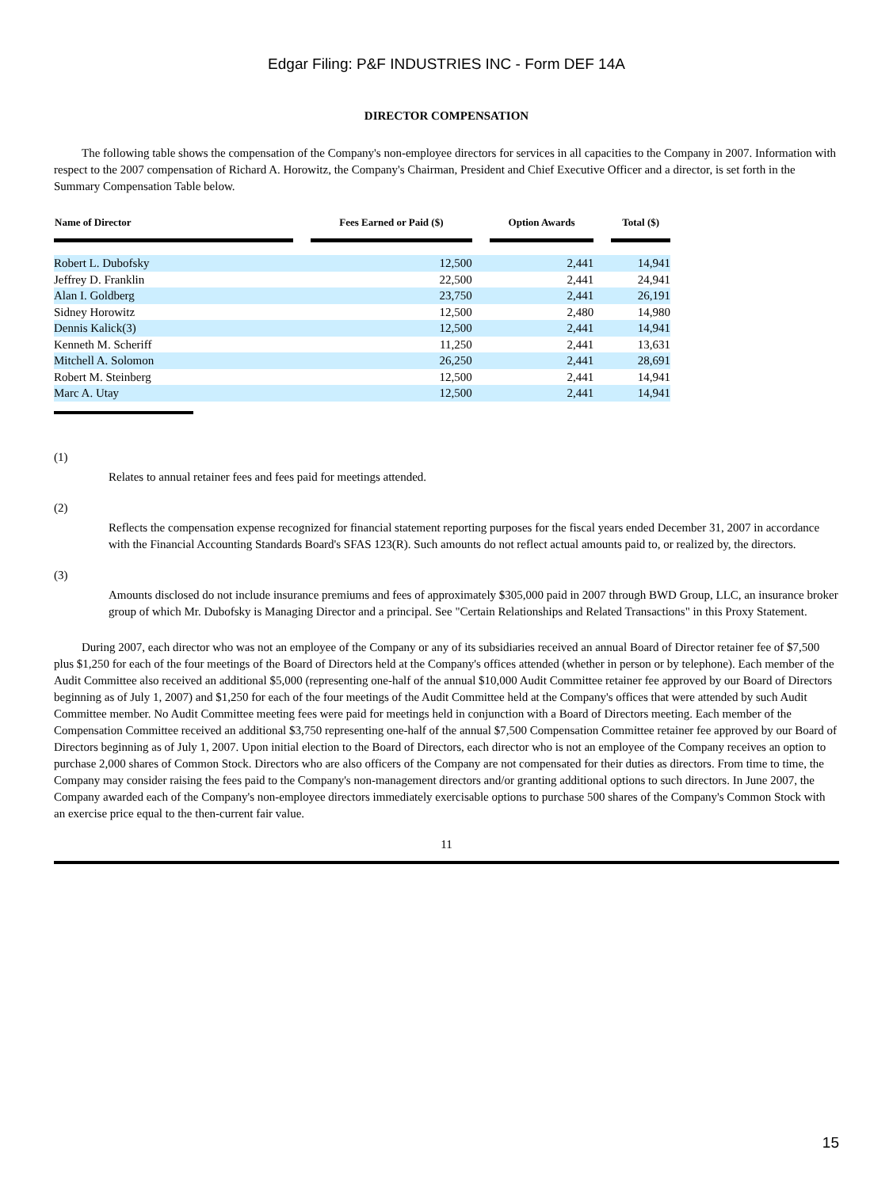Edgar Filing: P&F INDUSTRIES INC - Form DEF 14A
DIRECTOR COMPENSATION
The following table shows the compensation of the Company's non-employee directors for services in all capacities to the Company in 2007. Information with respect to the 2007 compensation of Richard A. Horowitz, the Company's Chairman, President and Chief Executive Officer and a director, is set forth in the Summary Compensation Table below.
| Name of Director | | Fees Earned or Paid ($) | | Option Awards | | Total ($) |
| --- | --- | --- | --- | --- | --- | --- |
| Robert L. Dubofsky | | 12,500 | | 2,441 | | 14,941 |
| Jeffrey D. Franklin | | 22,500 | | 2,441 | | 24,941 |
| Alan I. Goldberg | | 23,750 | | 2,441 | | 26,191 |
| Sidney Horowitz | | 12,500 | | 2,480 | | 14,980 |
| Dennis Kalick(3) | | 12,500 | | 2,441 | | 14,941 |
| Kenneth M. Scheriff | | 11,250 | | 2,441 | | 13,631 |
| Mitchell A. Solomon | | 26,250 | | 2,441 | | 28,691 |
| Robert M. Steinberg | | 12,500 | | 2,441 | | 14,941 |
| Marc A. Utay | | 12,500 | | 2,441 | | 14,941 |
(1)
Relates to annual retainer fees and fees paid for meetings attended.
(2)
Reflects the compensation expense recognized for financial statement reporting purposes for the fiscal years ended December 31, 2007 in accordance with the Financial Accounting Standards Board's SFAS 123(R). Such amounts do not reflect actual amounts paid to, or realized by, the directors.
(3)
Amounts disclosed do not include insurance premiums and fees of approximately $305,000 paid in 2007 through BWD Group, LLC, an insurance broker group of which Mr. Dubofsky is Managing Director and a principal. See "Certain Relationships and Related Transactions" in this Proxy Statement.
During 2007, each director who was not an employee of the Company or any of its subsidiaries received an annual Board of Director retainer fee of $7,500 plus $1,250 for each of the four meetings of the Board of Directors held at the Company's offices attended (whether in person or by telephone). Each member of the Audit Committee also received an additional $5,000 (representing one-half of the annual $10,000 Audit Committee retainer fee approved by our Board of Directors beginning as of July 1, 2007) and $1,250 for each of the four meetings of the Audit Committee held at the Company's offices that were attended by such Audit Committee member. No Audit Committee meeting fees were paid for meetings held in conjunction with a Board of Directors meeting. Each member of the Compensation Committee received an additional $3,750 representing one-half of the annual $7,500 Compensation Committee retainer fee approved by our Board of Directors beginning as of July 1, 2007. Upon initial election to the Board of Directors, each director who is not an employee of the Company receives an option to purchase 2,000 shares of Common Stock. Directors who are also officers of the Company are not compensated for their duties as directors. From time to time, the Company may consider raising the fees paid to the Company's non-management directors and/or granting additional options to such directors. In June 2007, the Company awarded each of the Company's non-employee directors immediately exercisable options to purchase 500 shares of the Company's Common Stock with an exercise price equal to the then-current fair value.
11
15